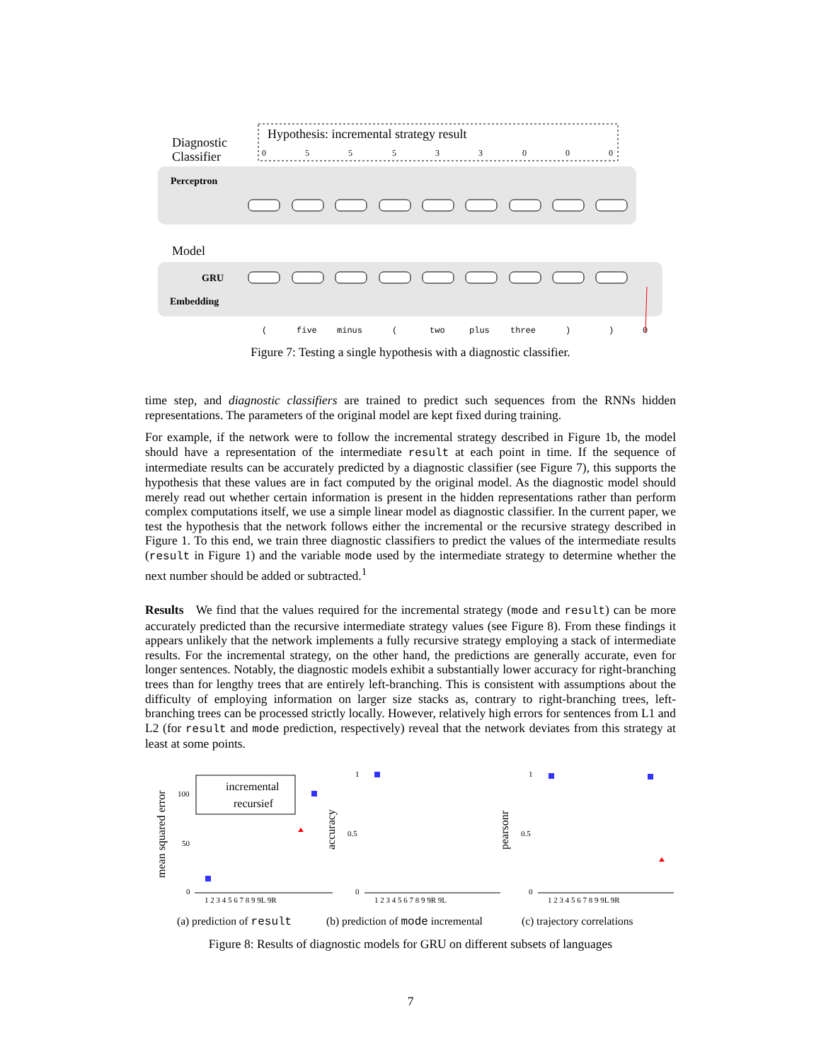Hypothesis: incremental strategy result
Diagnostic
Classifier
Model
Perceptron
GRU
Embedding
0
5
5
5
3
3
0
0
0
(
five
minus
(
two
plus
three
)
)
0
Figure 7: Testing a single hypothesis with a diagnostic classifier.
time step, and diagnostic classifiers are trained to predict such sequences from the RNNs hidden representations. The parameters of the original model are kept fixed during training.
For example, if the network were to follow the incremental strategy described in Figure 1b, the model should have a representation of the intermediate result at each point in time. If the sequence of intermediate results can be accurately predicted by a diagnostic classifier (see Figure 7), this supports the hypothesis that these values are in fact computed by the original model. As the diagnostic model should merely read out whether certain information is present in the hidden representations rather than perform complex computations itself, we use a simple linear model as diagnostic classifier. In the current paper, we test the hypothesis that the network follows either the incremental or the recursive strategy described in Figure 1. To this end, we train three diagnostic classifiers to predict the values of the intermediate results (result in Figure 1) and the variable mode used by the intermediate strategy to determine whether the next number should be added or subtracted.<sup>1</sup>
Results We find that the values required for the incremental strategy (mode and result) can be more accurately predicted than the recursive intermediate strategy values (see Figure 8). From these findings it appears unlikely that the network implements a fully recursive strategy employing a stack of intermediate results. For the incremental strategy, on the other hand, the predictions are generally accurate, even for longer sentences. Notably, the diagnostic models exhibit a substantially lower accuracy for right-branching trees than for lengthy trees that are entirely left-branching. This is consistent with assumptions about the difficulty of employing information on larger size stacks as, contrary to right-branching trees, left-branching trees can be processed strictly locally. However, relatively high errors for sentences from L1 and L2 (for result and mode prediction, respectively) reveal that the network deviates from this strategy at least at some points.
mean squared error
100
50
0
incremental
recursief
1 2 3 4 5 6 7 8 9 9L 9R
accuracy
1
0.5
0
1 2 3 4 5 6 7 8 9 9R 9L
pearsonr
1
0.5
0
1 2 3 4 5 6 7 8 9 9L 9R
(a) prediction of result (b) prediction of mode incremental (c) trajectory correlations
Figure 8: Results of diagnostic models for GRU on different subsets of languages
7